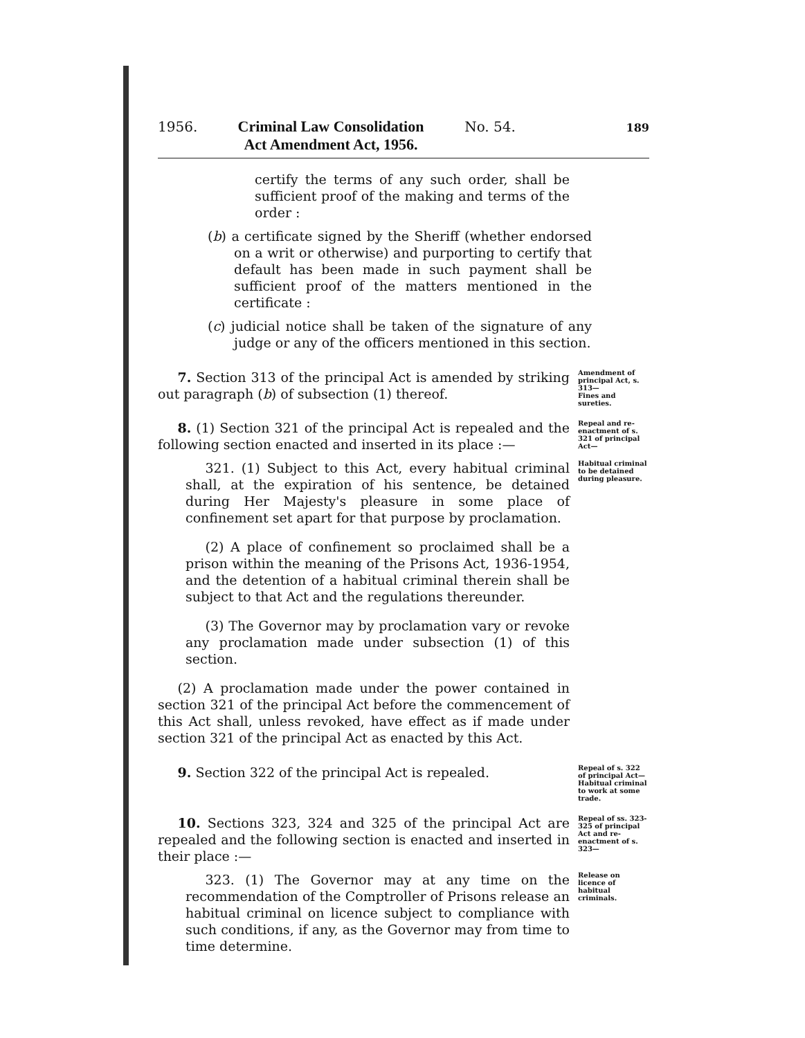1956. Criminal Law Consolidation Act Amendment Act, 1956. No. 54. 189
certify the terms of any such order, shall be sufficient proof of the making and terms of the order :
(b) a certificate signed by the Sheriff (whether endorsed on a writ or otherwise) and purporting to certify that default has been made in such payment shall be sufficient proof of the matters mentioned in the certificate :
(c) judicial notice shall be taken of the signature of any judge or any of the officers mentioned in this section.
7. Section 313 of the principal Act is amended by striking out paragraph (b) of subsection (1) thereof.
Amendment of principal Act, s. 313—
Fines and sureties.
8. (1) Section 321 of the principal Act is repealed and the following section enacted and inserted in its place :—
Repeal and re-enactment of s. 321 of principal Act—
321. (1) Subject to this Act, every habitual criminal shall, at the expiration of his sentence, be detained during Her Majesty's pleasure in some place of confinement set apart for that purpose by proclamation.
Habitual criminal to be detained during pleasure.
(2) A place of confinement so proclaimed shall be a prison within the meaning of the Prisons Act, 1936-1954, and the detention of a habitual criminal therein shall be subject to that Act and the regulations thereunder.
(3) The Governor may by proclamation vary or revoke any proclamation made under subsection (1) of this section.
(2) A proclamation made under the power contained in section 321 of the principal Act before the commencement of this Act shall, unless revoked, have effect as if made under section 321 of the principal Act as enacted by this Act.
9. Section 322 of the principal Act is repealed.
Repeal of s. 322 of principal Act—
Habitual criminal to work at some trade.
10. Sections 323, 324 and 325 of the principal Act are repealed and the following section is enacted and inserted in their place :—
Repeal of ss. 323-325 of principal Act and re-enactment of s. 323—
323. (1) The Governor may at any time on the recommendation of the Comptroller of Prisons release an habitual criminal on licence subject to compliance with such conditions, if any, as the Governor may from time to time determine.
Release on licence of habitual criminals.